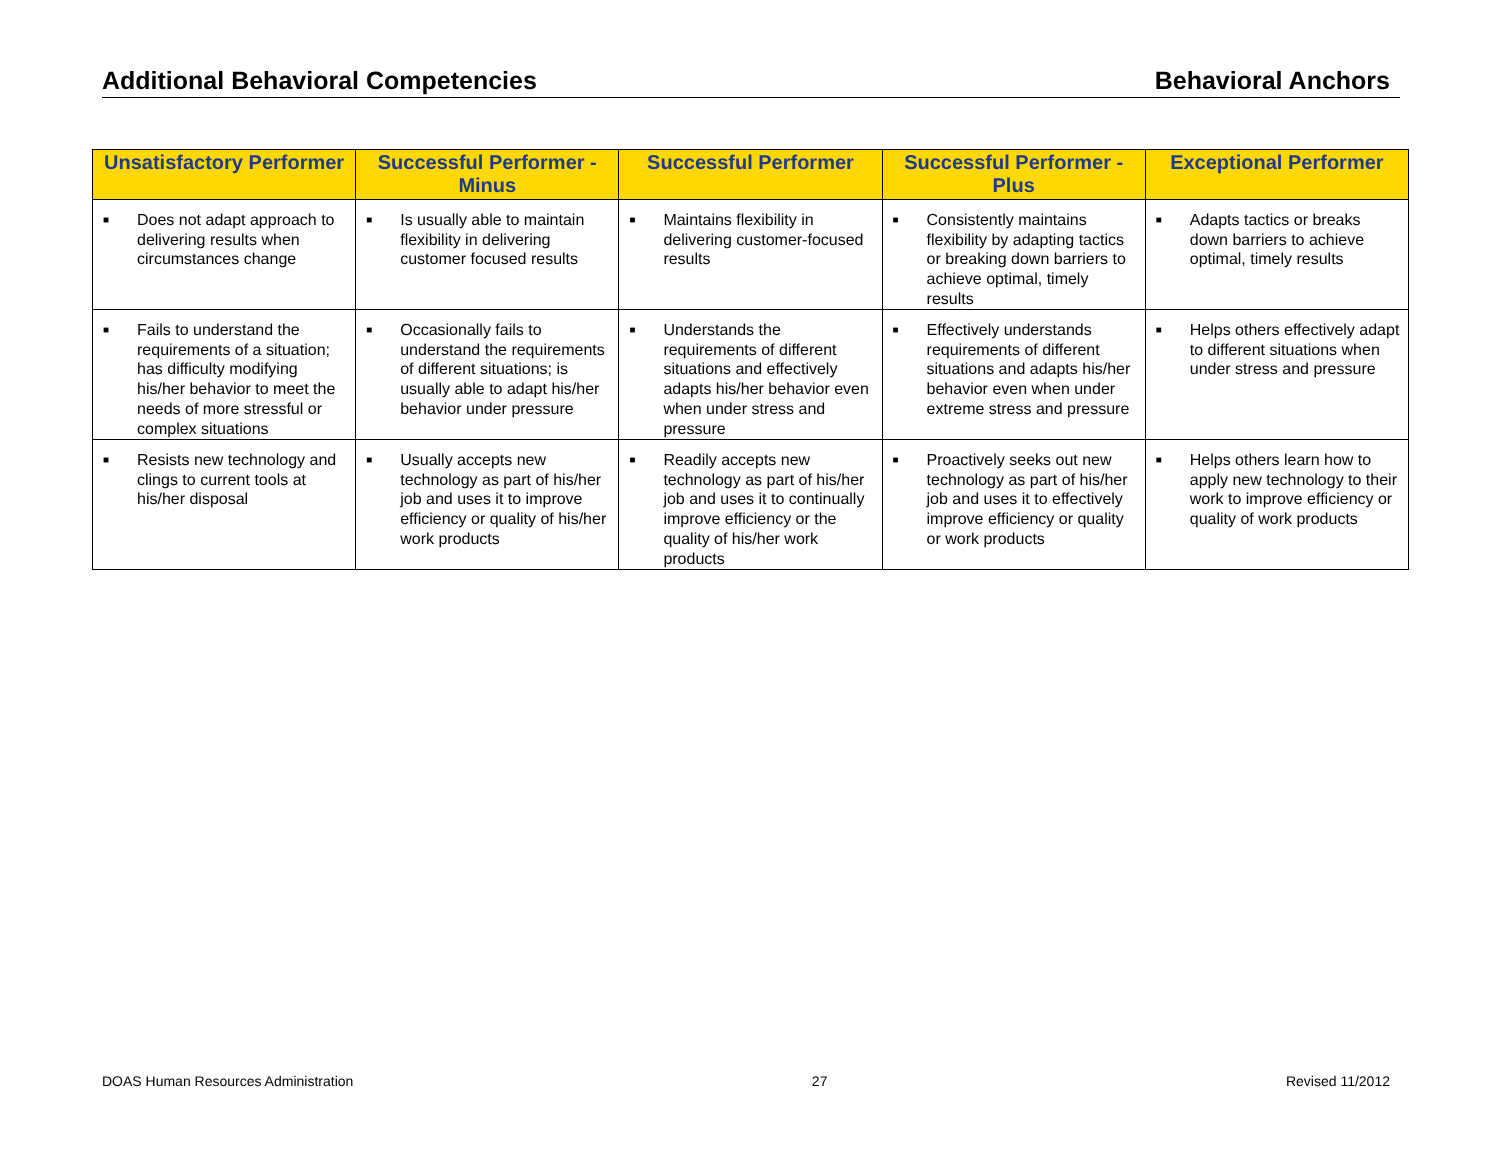Additional Behavioral Competencies Behavioral Anchors
| Unsatisfactory Performer | Successful Performer - Minus | Successful Performer | Successful Performer - Plus | Exceptional Performer |
| --- | --- | --- | --- | --- |
| ■ Does not adapt approach to delivering results when circumstances change | ■ Is usually able to maintain flexibility in delivering customer focused results | ■ Maintains flexibility in delivering customer-focused results | ■ Consistently maintains flexibility by adapting tactics or breaking down barriers to achieve optimal, timely results | ■ Adapts tactics or breaks down barriers to achieve optimal, timely results |
| ■ Fails to understand the requirements of a situation; has difficulty modifying his/her behavior to meet the needs of more stressful or complex situations | ■ Occasionally fails to understand the requirements of different situations; is usually able to adapt his/her behavior under pressure | ■ Understands the requirements of different situations and effectively adapts his/her behavior even when under stress and pressure | ■ Effectively understands requirements of different situations and adapts his/her behavior even when under extreme stress and pressure | ■ Helps others effectively adapt to different situations when under stress and pressure |
| ■ Resists new technology and clings to current tools at his/her disposal | ■ Usually accepts new technology as part of his/her job and uses it to improve efficiency or quality of his/her work products | ■ Readily accepts new technology as part of his/her job and uses it to continually improve efficiency or the quality of his/her work products | ■ Proactively seeks out new technology as part of his/her job and uses it to effectively improve efficiency or quality or work products | ■ Helps others learn how to apply new technology to their work to improve efficiency or quality of work products |
DOAS Human Resources Administration 27 Revised 11/2012